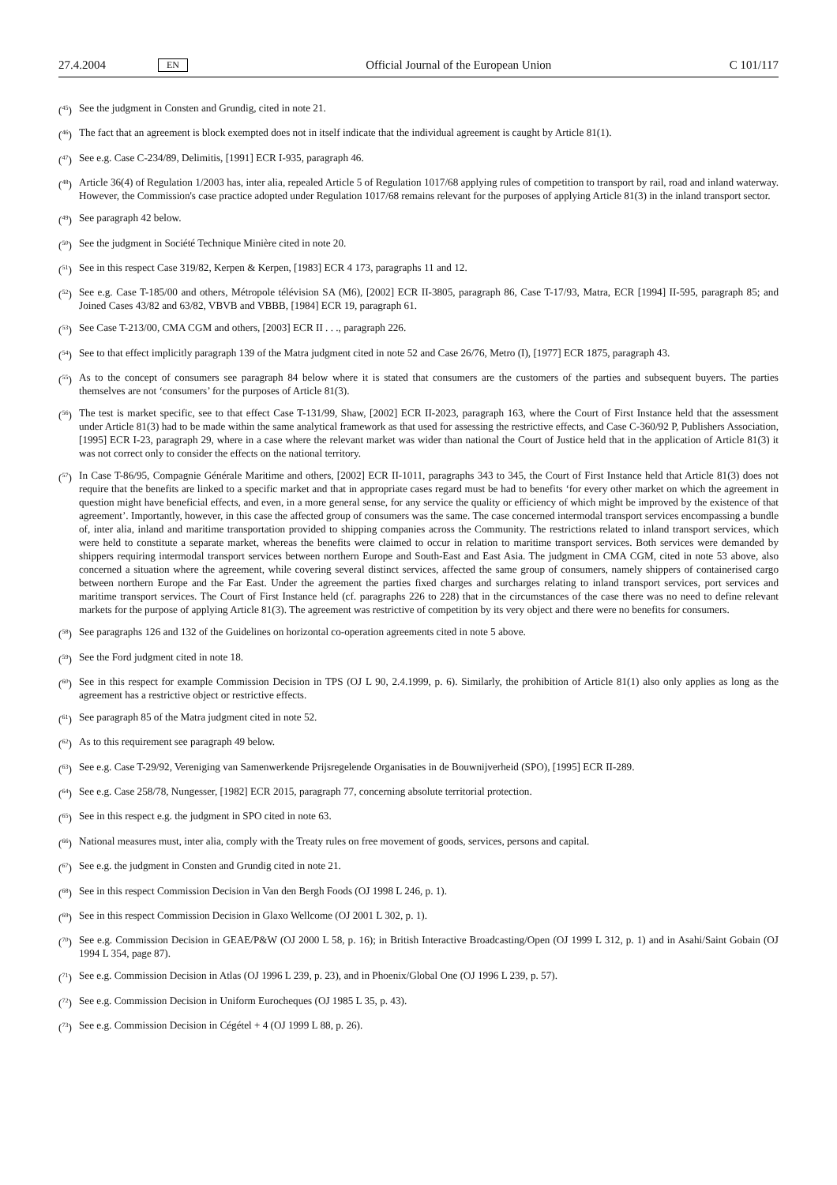27.4.2004 EN Official Journal of the European Union C 101/117
(<sup>45</sup>) See the judgment in Consten and Grundig, cited in note 21.
(<sup>46</sup>) The fact that an agreement is block exempted does not in itself indicate that the individual agreement is caught by Article 81(1).
(<sup>47</sup>) See e.g. Case C-234/89, Delimitis, [1991] ECR I-935, paragraph 46.
(<sup>48</sup>) Article 36(4) of Regulation 1/2003 has, inter alia, repealed Article 5 of Regulation 1017/68 applying rules of competition to transport by rail, road and inland waterway. However, the Commission's case practice adopted under Regulation 1017/68 remains relevant for the purposes of applying Article 81(3) in the inland transport sector.
(<sup>49</sup>) See paragraph 42 below.
(<sup>50</sup>) See the judgment in Société Technique Minière cited in note 20.
(<sup>51</sup>) See in this respect Case 319/82, Kerpen & Kerpen, [1983] ECR 4 173, paragraphs 11 and 12.
(<sup>52</sup>) See e.g. Case T-185/00 and others, Métropole télévision SA (M6), [2002] ECR II-3805, paragraph 86, Case T-17/93, Matra, ECR [1994] II-595, paragraph 85; and Joined Cases 43/82 and 63/82, VBVB and VBBB, [1984] ECR 19, paragraph 61.
(<sup>53</sup>) See Case T-213/00, CMA CGM and others, [2003] ECR II . . ., paragraph 226.
(<sup>54</sup>) See to that effect implicitly paragraph 139 of the Matra judgment cited in note 52 and Case 26/76, Metro (I), [1977] ECR 1875, paragraph 43.
(<sup>55</sup>) As to the concept of consumers see paragraph 84 below where it is stated that consumers are the customers of the parties and subsequent buyers. The parties themselves are not ‘consumers’ for the purposes of Article 81(3).
(<sup>56</sup>) The test is market specific, see to that effect Case T-131/99, Shaw, [2002] ECR II-2023, paragraph 163, where the Court of First Instance held that the assessment under Article 81(3) had to be made within the same analytical framework as that used for assessing the restrictive effects, and Case C-360/92 P, Publishers Association, [1995] ECR I-23, paragraph 29, where in a case where the relevant market was wider than national the Court of Justice held that in the application of Article 81(3) it was not correct only to consider the effects on the national territory.
(<sup>57</sup>) In Case T-86/95, Compagnie Générale Maritime and others, [2002] ECR II-1011, paragraphs 343 to 345, the Court of First Instance held that Article 81(3) does not require that the benefits are linked to a specific market and that in appropriate cases regard must be had to benefits ‘for every other market on which the agreement in question might have beneficial effects, and even, in a more general sense, for any service the quality or efficiency of which might be improved by the existence of that agreement’. Importantly, however, in this case the affected group of consumers was the same. The case concerned intermodal transport services encompassing a bundle of, inter alia, inland and maritime transportation provided to shipping companies across the Community. The restrictions related to inland transport services, which were held to constitute a separate market, whereas the benefits were claimed to occur in relation to maritime transport services. Both services were demanded by shippers requiring intermodal transport services between northern Europe and South-East and East Asia. The judgment in CMA CGM, cited in note 53 above, also concerned a situation where the agreement, while covering several distinct services, affected the same group of consumers, namely shippers of containerised cargo between northern Europe and the Far East. Under the agreement the parties fixed charges and surcharges relating to inland transport services, port services and maritime transport services. The Court of First Instance held (cf. paragraphs 226 to 228) that in the circumstances of the case there was no need to define relevant markets for the purpose of applying Article 81(3). The agreement was restrictive of competition by its very object and there were no benefits for consumers.
(<sup>58</sup>) See paragraphs 126 and 132 of the Guidelines on horizontal co-operation agreements cited in note 5 above.
(<sup>59</sup>) See the Ford judgment cited in note 18.
(<sup>60</sup>) See in this respect for example Commission Decision in TPS (OJ L 90, 2.4.1999, p. 6). Similarly, the prohibition of Article 81(1) also only applies as long as the agreement has a restrictive object or restrictive effects.
(<sup>61</sup>) See paragraph 85 of the Matra judgment cited in note 52.
(<sup>62</sup>) As to this requirement see paragraph 49 below.
(<sup>63</sup>) See e.g. Case T-29/92, Vereniging van Samenwerkende Prijsregelende Organisaties in de Bouwnijverheid (SPO), [1995] ECR II-289.
(<sup>64</sup>) See e.g. Case 258/78, Nungesser, [1982] ECR 2015, paragraph 77, concerning absolute territorial protection.
(<sup>65</sup>) See in this respect e.g. the judgment in SPO cited in note 63.
(<sup>66</sup>) National measures must, inter alia, comply with the Treaty rules on free movement of goods, services, persons and capital.
(<sup>67</sup>) See e.g. the judgment in Consten and Grundig cited in note 21.
(<sup>68</sup>) See in this respect Commission Decision in Van den Bergh Foods (OJ 1998 L 246, p. 1).
(<sup>69</sup>) See in this respect Commission Decision in Glaxo Wellcome (OJ 2001 L 302, p. 1).
(<sup>70</sup>) See e.g. Commission Decision in GEAE/P&W (OJ 2000 L 58, p. 16); in British Interactive Broadcasting/Open (OJ 1999 L 312, p. 1) and in Asahi/Saint Gobain (OJ 1994 L 354, page 87).
(<sup>71</sup>) See e.g. Commission Decision in Atlas (OJ 1996 L 239, p. 23), and in Phoenix/Global One (OJ 1996 L 239, p. 57).
(<sup>72</sup>) See e.g. Commission Decision in Uniform Eurocheques (OJ 1985 L 35, p. 43).
(<sup>73</sup>) See e.g. Commission Decision in Cégétel + 4 (OJ 1999 L 88, p. 26).